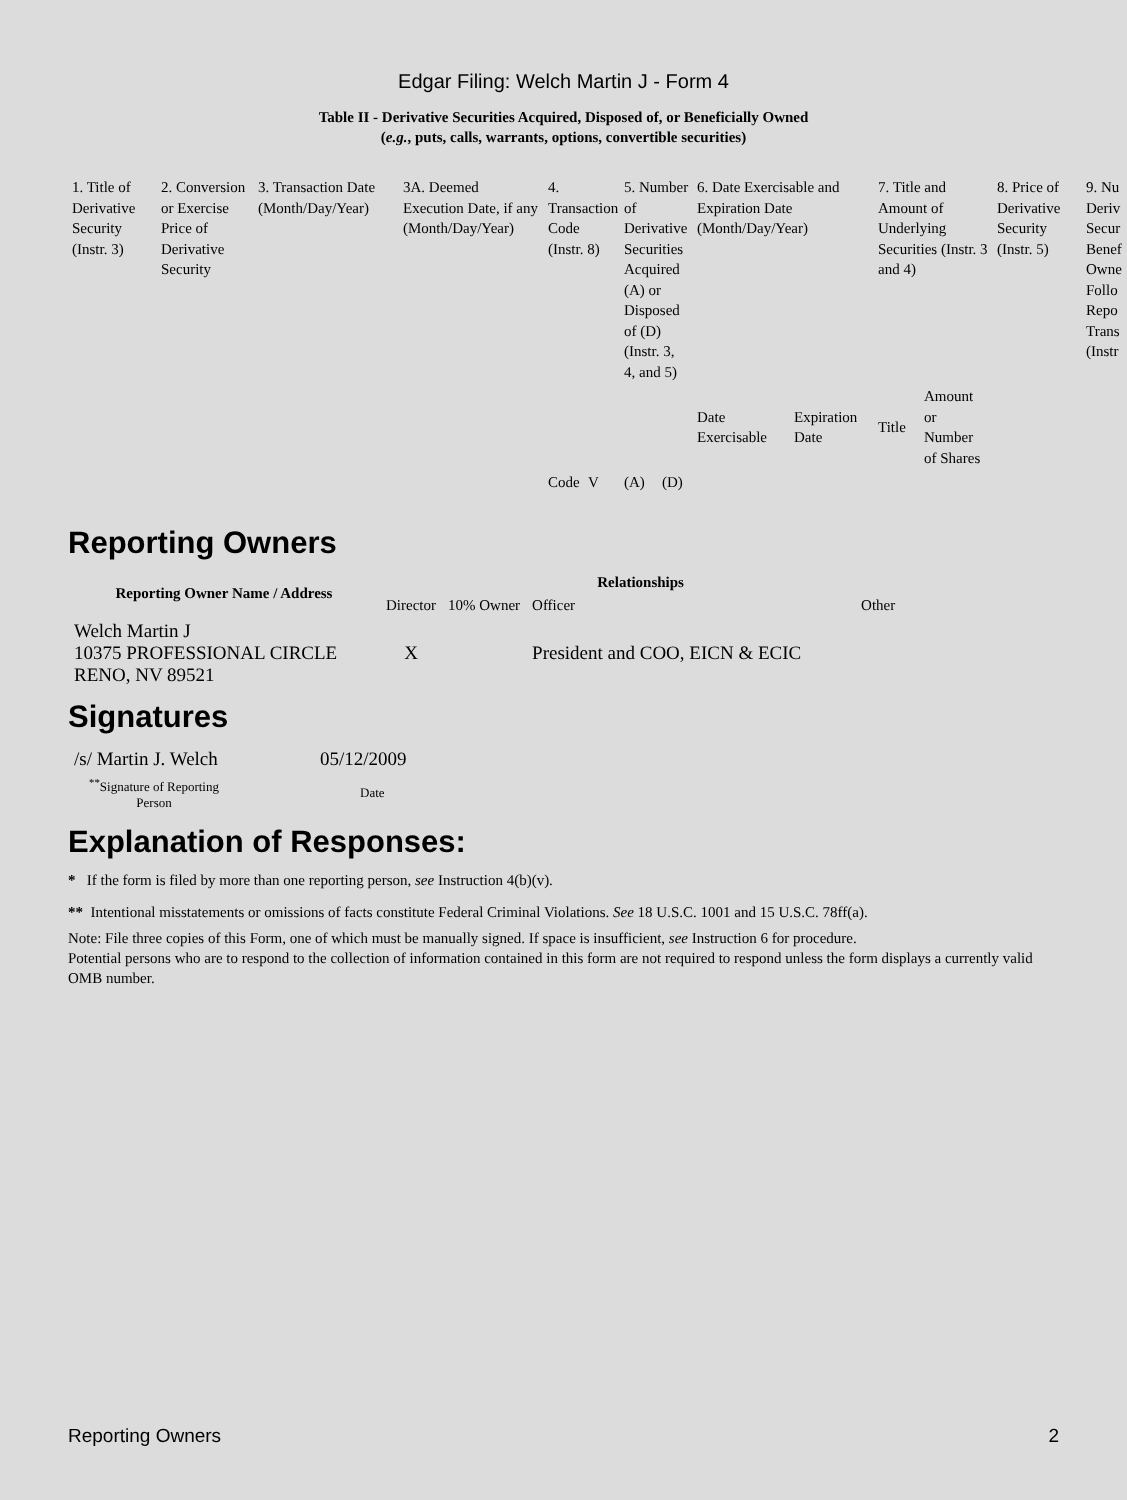Edgar Filing: Welch Martin J - Form 4
Table II - Derivative Securities Acquired, Disposed of, or Beneficially Owned
(e.g., puts, calls, warrants, options, convertible securities)
| 1. Title of Derivative Security (Instr. 3) | 2. Conversion or Exercise Price of Derivative Security | 3. Transaction Date (Month/Day/Year) | 3A. Deemed Execution Date, if any (Month/Day/Year) | 4. Transaction Code (Instr. 8) | | 5. Number of Derivative Securities Acquired (A) or Disposed of (D) (Instr. 3, 4, and 5) | | 6. Date Exercisable and Expiration Date (Month/Day/Year) | | 7. Title and Amount of Underlying Securities (Instr. 3 and 4) | | 8. Price of Derivative Security (Instr. 5) | 9. Nu Deriv Secur Benef Owne Follo Repo Trans (Instr |
| | | | | | | | | Date Exercisable | Expiration Date | Title | Amount or Number of Shares | | |
| | | | | Code | V | (A) | (D) | | | | | | |
Reporting Owners
| Reporting Owner Name / Address | Relationships | | | |
| --- | --- | --- | --- | --- |
| | Director | 10% Owner | Officer | Other |
| Welch Martin J 10375 PROFESSIONAL CIRCLE RENO, NV 89521 | X | | President and COO, EICN & ECIC | |
Signatures
| /s/ Martin J. Welch | 05/12/2009 |
| <sup>**</sup> Signature of Reporting Person | Date |
Explanation of Responses:
* If the form is filed by more than one reporting person, see Instruction 4(b)(v).
** Intentional misstatements or omissions of facts constitute Federal Criminal Violations. See 18 U.S.C. 1001 and 15 U.S.C. 78ff(a).
Note: File three copies of this Form, one of which must be manually signed. If space is insufficient, see Instruction 6 for procedure.
Potential persons who are to respond to the collection of information contained in this form are not required to respond unless the form displays a currently valid OMB number.
Reporting Owners 2